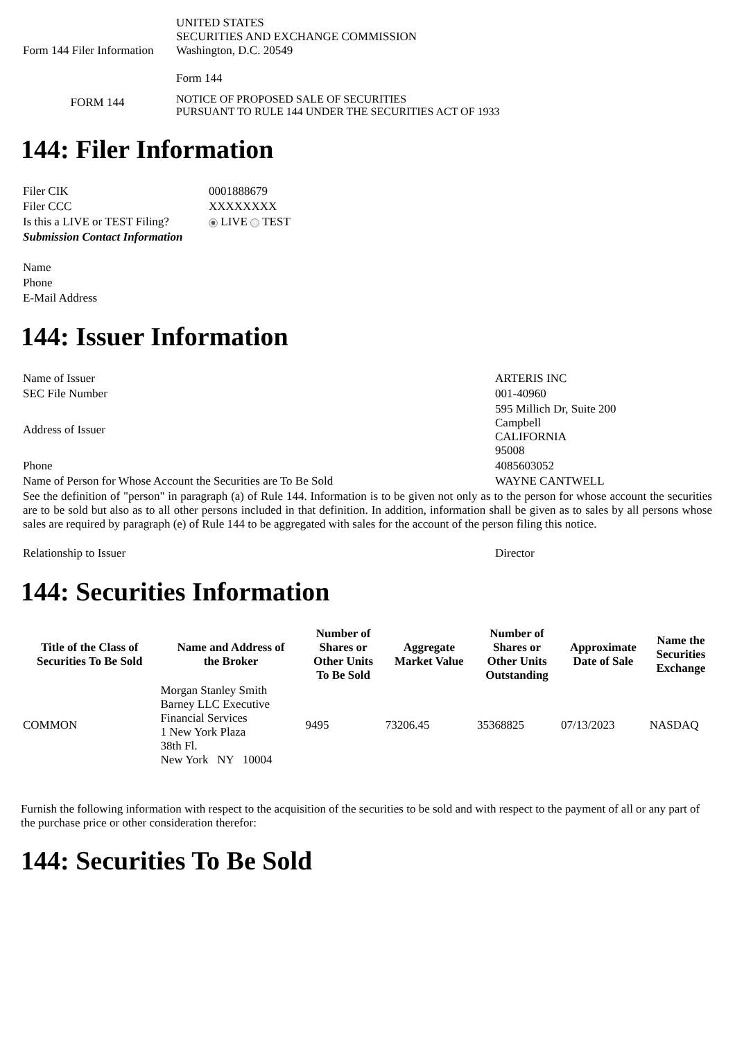| Form 144 Filer Information | UNITED STATES SECURITIES AND EXCHANGE COMMISSION Washington, D.C. 20549 Form 144 |
| FORM 144 | NOTICE OF PROPOSED SALE OF SECURITIES PURSUANT TO RULE 144 UNDER THE SECURITIES ACT OF 1933 |
144: Filer Information
| Filer CIK | 0001888679 |
| Filer CCC | XXXXXXXX |
| Is this a LIVE or TEST Filing? | LIVE TEST |
| Submission Contact Information | |
| Name | |
| Phone | |
| E-Mail Address | |
144: Issuer Information
| Name of Issuer | ARTERIS INC |
| SEC File Number | 001-40960 |
| Address of Issuer | 595 Millich Dr, Suite 200 Campbell CALIFORNIA 95008 |
| Phone | 4085603052 |
| Name of Person for Whose Account the Securities are To Be Sold | WAYNE CANTWELL |
| See the definition of "person" in paragraph (a) of Rule 144. Information is to be given not only as to the person for whose account the securities are to be sold but also as to all other persons included in that definition. In addition, information shall be given as to sales by all persons whose sales are required by paragraph (e) of Rule 144 to be aggregated with sales for the account of the person filing this notice. | |
| Relationship to Issuer | Director |
144: Securities Information
| Title of the Class of Securities To Be Sold | Name and Address of the Broker | Number of Shares or Other Units To Be Sold | Aggregate Market Value | Number of Shares or Other Units Outstanding | Approximate Date of Sale | Name the Securities Exchange |
| --- | --- | --- | --- | --- | --- | --- |
| COMMON | Morgan Stanley Smith Barney LLC Executive Financial Services 1 New York Plaza 38th Fl. New York NY 10004 | 9495 | 73206.45 | 35368825 | 07/13/2023 | NASDAQ |
Furnish the following information with respect to the acquisition of the securities to be sold and with respect to the payment of all or any part of the purchase price or other consideration therefor:
144: Securities To Be Sold